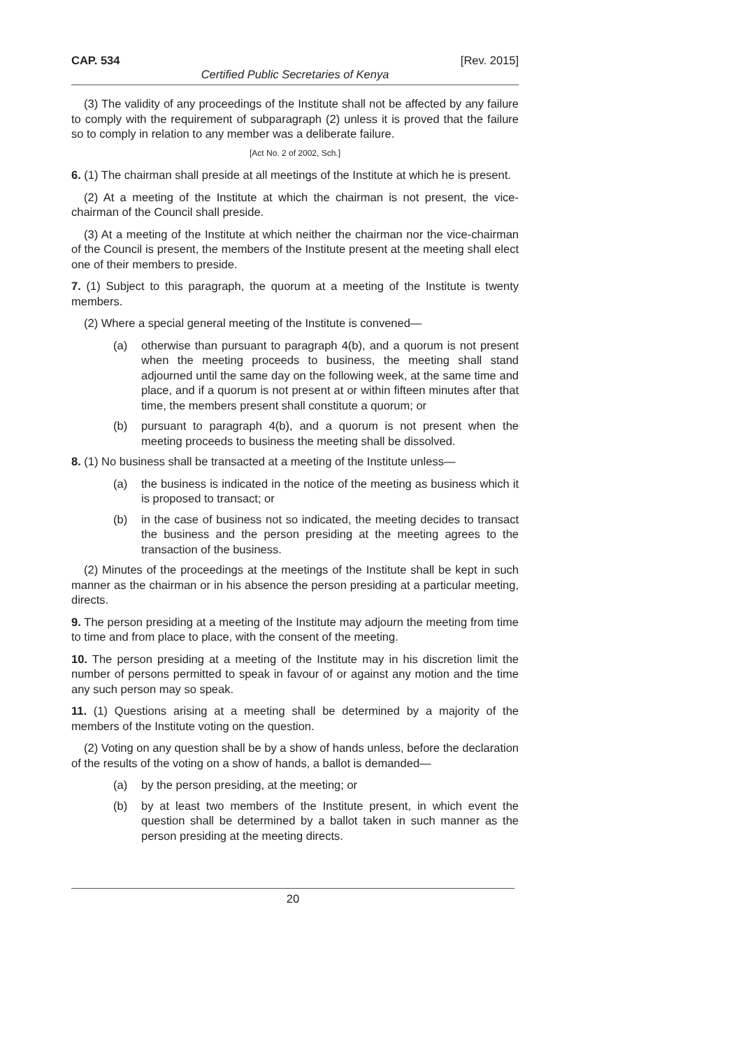CAP. 534 [Rev. 2015]
Certified Public Secretaries of Kenya
(3) The validity of any proceedings of the Institute shall not be affected by any failure to comply with the requirement of subparagraph (2) unless it is proved that the failure so to comply in relation to any member was a deliberate failure.
[Act No. 2 of 2002, Sch.]
6. (1) The chairman shall preside at all meetings of the Institute at which he is present.
(2) At a meeting of the Institute at which the chairman is not present, the vice-chairman of the Council shall preside.
(3) At a meeting of the Institute at which neither the chairman nor the vice-chairman of the Council is present, the members of the Institute present at the meeting shall elect one of their members to preside.
7. (1) Subject to this paragraph, the quorum at a meeting of the Institute is twenty members.
(2) Where a special general meeting of the Institute is convened—
(a) otherwise than pursuant to paragraph 4(b), and a quorum is not present when the meeting proceeds to business, the meeting shall stand adjourned until the same day on the following week, at the same time and place, and if a quorum is not present at or within fifteen minutes after that time, the members present shall constitute a quorum; or
(b) pursuant to paragraph 4(b), and a quorum is not present when the meeting proceeds to business the meeting shall be dissolved.
8. (1) No business shall be transacted at a meeting of the Institute unless—
(a) the business is indicated in the notice of the meeting as business which it is proposed to transact; or
(b) in the case of business not so indicated, the meeting decides to transact the business and the person presiding at the meeting agrees to the transaction of the business.
(2) Minutes of the proceedings at the meetings of the Institute shall be kept in such manner as the chairman or in his absence the person presiding at a particular meeting, directs.
9. The person presiding at a meeting of the Institute may adjourn the meeting from time to time and from place to place, with the consent of the meeting.
10. The person presiding at a meeting of the Institute may in his discretion limit the number of persons permitted to speak in favour of or against any motion and the time any such person may so speak.
11. (1) Questions arising at a meeting shall be determined by a majority of the members of the Institute voting on the question.
(2) Voting on any question shall be by a show of hands unless, before the declaration of the results of the voting on a show of hands, a ballot is demanded—
(a) by the person presiding, at the meeting; or
(b) by at least two members of the Institute present, in which event the question shall be determined by a ballot taken in such manner as the person presiding at the meeting directs.
20